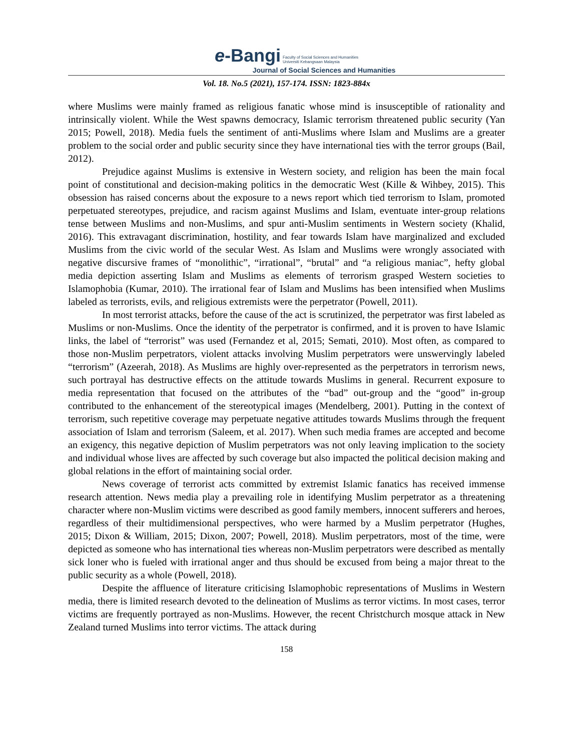e-Bangi Faculty of Social Sciences and Humanities
Universiti Kebangsaan Malaysia
Journal of Social Sciences and Humanities
Vol. 18. No.5 (2021), 157-174. ISSN: 1823-884x
where Muslims were mainly framed as religious fanatic whose mind is insusceptible of rationality and intrinsically violent. While the West spawns democracy, Islamic terrorism threatened public security (Yan 2015; Powell, 2018). Media fuels the sentiment of anti-Muslims where Islam and Muslims are a greater problem to the social order and public security since they have international ties with the terror groups (Bail, 2012).
Prejudice against Muslims is extensive in Western society, and religion has been the main focal point of constitutional and decision-making politics in the democratic West (Kille & Wihbey, 2015). This obsession has raised concerns about the exposure to a news report which tied terrorism to Islam, promoted perpetuated stereotypes, prejudice, and racism against Muslims and Islam, eventuate inter-group relations tense between Muslims and non-Muslims, and spur anti-Muslim sentiments in Western society (Khalid, 2016). This extravagant discrimination, hostility, and fear towards Islam have marginalized and excluded Muslims from the civic world of the secular West. As Islam and Muslims were wrongly associated with negative discursive frames of “monolithic”, “irrational”, “brutal” and “a religious maniac”, hefty global media depiction asserting Islam and Muslims as elements of terrorism grasped Western societies to Islamophobia (Kumar, 2010). The irrational fear of Islam and Muslims has been intensified when Muslims labeled as terrorists, evils, and religious extremists were the perpetrator (Powell, 2011).
In most terrorist attacks, before the cause of the act is scrutinized, the perpetrator was first labeled as Muslims or non-Muslims. Once the identity of the perpetrator is confirmed, and it is proven to have Islamic links, the label of “terrorist” was used (Fernandez et al, 2015; Semati, 2010). Most often, as compared to those non-Muslim perpetrators, violent attacks involving Muslim perpetrators were unswervingly labeled “terrorism” (Azeerah, 2018). As Muslims are highly over-represented as the perpetrators in terrorism news, such portrayal has destructive effects on the attitude towards Muslims in general. Recurrent exposure to media representation that focused on the attributes of the “bad” out-group and the “good” in-group contributed to the enhancement of the stereotypical images (Mendelberg, 2001). Putting in the context of terrorism, such repetitive coverage may perpetuate negative attitudes towards Muslims through the frequent association of Islam and terrorism (Saleem, et al. 2017). When such media frames are accepted and become an exigency, this negative depiction of Muslim perpetrators was not only leaving implication to the society and individual whose lives are affected by such coverage but also impacted the political decision making and global relations in the effort of maintaining social order.
News coverage of terrorist acts committed by extremist Islamic fanatics has received immense research attention. News media play a prevailing role in identifying Muslim perpetrator as a threatening character where non-Muslim victims were described as good family members, innocent sufferers and heroes, regardless of their multidimensional perspectives, who were harmed by a Muslim perpetrator (Hughes, 2015; Dixon & William, 2015; Dixon, 2007; Powell, 2018). Muslim perpetrators, most of the time, were depicted as someone who has international ties whereas non-Muslim perpetrators were described as mentally sick loner who is fueled with irrational anger and thus should be excused from being a major threat to the public security as a whole (Powell, 2018).
Despite the affluence of literature criticising Islamophobic representations of Muslims in Western media, there is limited research devoted to the delineation of Muslims as terror victims. In most cases, terror victims are frequently portrayed as non-Muslims. However, the recent Christchurch mosque attack in New Zealand turned Muslims into terror victims. The attack during
158